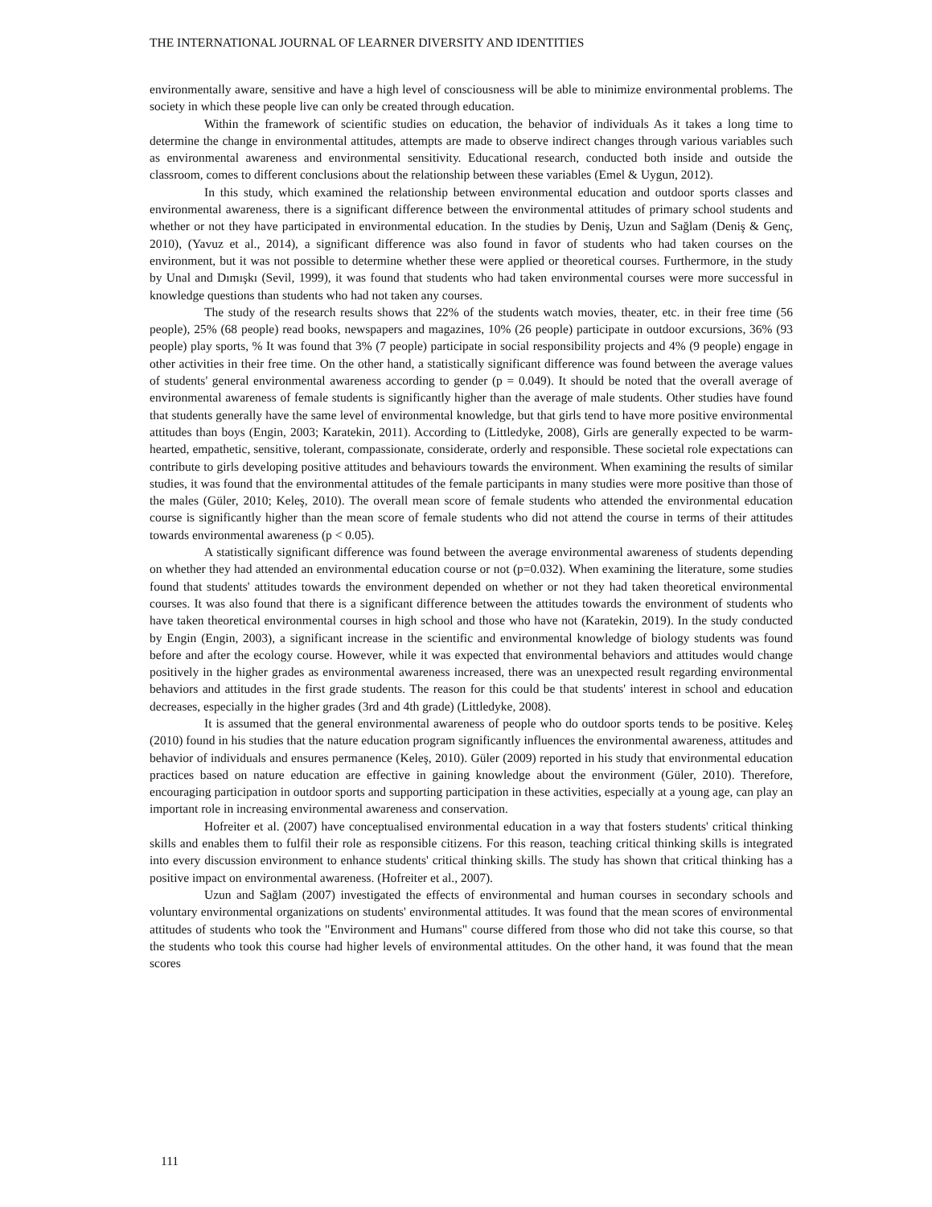THE INTERNATIONAL JOURNAL OF LEARNER DIVERSITY AND IDENTITIES
environmentally aware, sensitive and have a high level of consciousness will be able to minimize environmental problems. The society in which these people live can only be created through education.
Within the framework of scientific studies on education, the behavior of individuals As it takes a long time to determine the change in environmental attitudes, attempts are made to observe indirect changes through various variables such as environmental awareness and environmental sensitivity. Educational research, conducted both inside and outside the classroom, comes to different conclusions about the relationship between these variables (Emel & Uygun, 2012).
In this study, which examined the relationship between environmental education and outdoor sports classes and environmental awareness, there is a significant difference between the environmental attitudes of primary school students and whether or not they have participated in environmental education. In the studies by Deniş, Uzun and Sağlam (Deniş & Genç, 2010), (Yavuz et al., 2014), a significant difference was also found in favor of students who had taken courses on the environment, but it was not possible to determine whether these were applied or theoretical courses. Furthermore, in the study by Unal and Dımışkı (Sevil, 1999), it was found that students who had taken environmental courses were more successful in knowledge questions than students who had not taken any courses.
The study of the research results shows that 22% of the students watch movies, theater, etc. in their free time (56 people), 25% (68 people) read books, newspapers and magazines, 10% (26 people) participate in outdoor excursions, 36% (93 people) play sports, % It was found that 3% (7 people) participate in social responsibility projects and 4% (9 people) engage in other activities in their free time. On the other hand, a statistically significant difference was found between the average values of students' general environmental awareness according to gender (p = 0.049). It should be noted that the overall average of environmental awareness of female students is significantly higher than the average of male students. Other studies have found that students generally have the same level of environmental knowledge, but that girls tend to have more positive environmental attitudes than boys (Engin, 2003; Karatekin, 2011). According to (Littledyke, 2008), Girls are generally expected to be warm-hearted, empathetic, sensitive, tolerant, compassionate, considerate, orderly and responsible. These societal role expectations can contribute to girls developing positive attitudes and behaviours towards the environment. When examining the results of similar studies, it was found that the environmental attitudes of the female participants in many studies were more positive than those of the males (Güler, 2010; Keleş, 2010). The overall mean score of female students who attended the environmental education course is significantly higher than the mean score of female students who did not attend the course in terms of their attitudes towards environmental awareness (p < 0.05).
A statistically significant difference was found between the average environmental awareness of students depending on whether they had attended an environmental education course or not (p=0.032). When examining the literature, some studies found that students' attitudes towards the environment depended on whether or not they had taken theoretical environmental courses. It was also found that there is a significant difference between the attitudes towards the environment of students who have taken theoretical environmental courses in high school and those who have not (Karatekin, 2019). In the study conducted by Engin (Engin, 2003), a significant increase in the scientific and environmental knowledge of biology students was found before and after the ecology course. However, while it was expected that environmental behaviors and attitudes would change positively in the higher grades as environmental awareness increased, there was an unexpected result regarding environmental behaviors and attitudes in the first grade students. The reason for this could be that students' interest in school and education decreases, especially in the higher grades (3rd and 4th grade) (Littledyke, 2008).
It is assumed that the general environmental awareness of people who do outdoor sports tends to be positive. Keleş (2010) found in his studies that the nature education program significantly influences the environmental awareness, attitudes and behavior of individuals and ensures permanence (Keleş, 2010). Güler (2009) reported in his study that environmental education practices based on nature education are effective in gaining knowledge about the environment (Güler, 2010). Therefore, encouraging participation in outdoor sports and supporting participation in these activities, especially at a young age, can play an important role in increasing environmental awareness and conservation.
Hofreiter et al. (2007) have conceptualised environmental education in a way that fosters students' critical thinking skills and enables them to fulfil their role as responsible citizens. For this reason, teaching critical thinking skills is integrated into every discussion environment to enhance students' critical thinking skills. The study has shown that critical thinking has a positive impact on environmental awareness. (Hofreiter et al., 2007).
Uzun and Sağlam (2007) investigated the effects of environmental and human courses in secondary schools and voluntary environmental organizations on students' environmental attitudes. It was found that the mean scores of environmental attitudes of students who took the "Environment and Humans" course differed from those who did not take this course, so that the students who took this course had higher levels of environmental attitudes. On the other hand, it was found that the mean scores
111